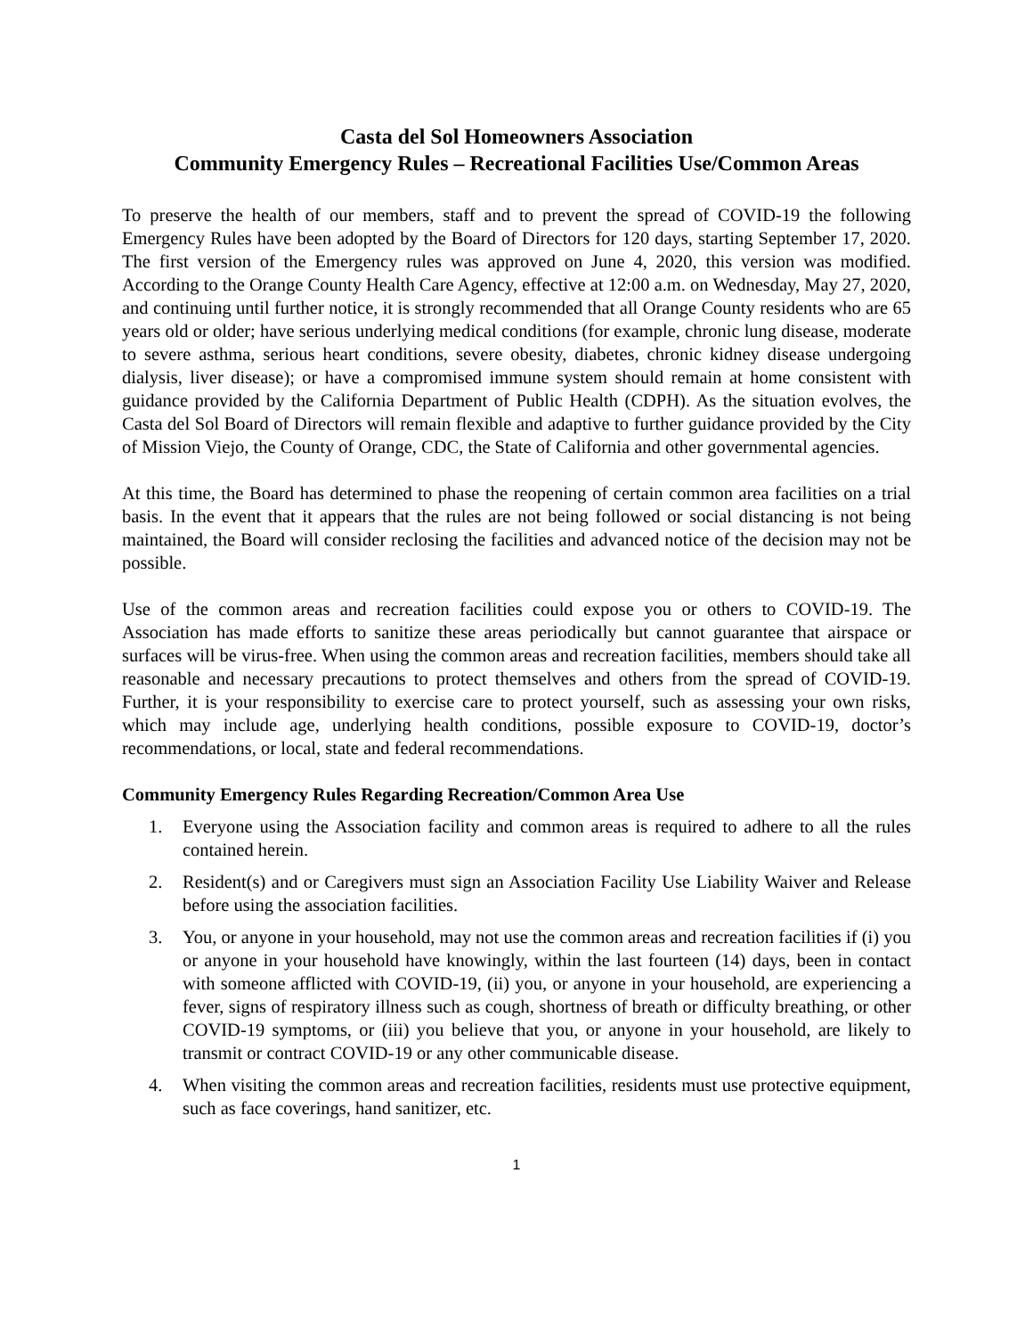Casta del Sol Homeowners Association
Community Emergency Rules – Recreational Facilities Use/Common Areas
To preserve the health of our members, staff and to prevent the spread of COVID-19 the following Emergency Rules have been adopted by the Board of Directors for 120 days, starting September 17, 2020. The first version of the Emergency rules was approved on June 4, 2020, this version was modified. According to the Orange County Health Care Agency, effective at 12:00 a.m. on Wednesday, May 27, 2020, and continuing until further notice, it is strongly recommended that all Orange County residents who are 65 years old or older; have serious underlying medical conditions (for example, chronic lung disease, moderate to severe asthma, serious heart conditions, severe obesity, diabetes, chronic kidney disease undergoing dialysis, liver disease); or have a compromised immune system should remain at home consistent with guidance provided by the California Department of Public Health (CDPH). As the situation evolves, the Casta del Sol Board of Directors will remain flexible and adaptive to further guidance provided by the City of Mission Viejo, the County of Orange, CDC, the State of California and other governmental agencies.
At this time, the Board has determined to phase the reopening of certain common area facilities on a trial basis. In the event that it appears that the rules are not being followed or social distancing is not being maintained, the Board will consider reclosing the facilities and advanced notice of the decision may not be possible.
Use of the common areas and recreation facilities could expose you or others to COVID-19. The Association has made efforts to sanitize these areas periodically but cannot guarantee that airspace or surfaces will be virus-free. When using the common areas and recreation facilities, members should take all reasonable and necessary precautions to protect themselves and others from the spread of COVID-19. Further, it is your responsibility to exercise care to protect yourself, such as assessing your own risks, which may include age, underlying health conditions, possible exposure to COVID-19, doctor’s recommendations, or local, state and federal recommendations.
Community Emergency Rules Regarding Recreation/Common Area Use
1. Everyone using the Association facility and common areas is required to adhere to all the rules contained herein.
2. Resident(s) and or Caregivers must sign an Association Facility Use Liability Waiver and Release before using the association facilities.
3. You, or anyone in your household, may not use the common areas and recreation facilities if (i) you or anyone in your household have knowingly, within the last fourteen (14) days, been in contact with someone afflicted with COVID-19, (ii) you, or anyone in your household, are experiencing a fever, signs of respiratory illness such as cough, shortness of breath or difficulty breathing, or other COVID-19 symptoms, or (iii) you believe that you, or anyone in your household, are likely to transmit or contract COVID-19 or any other communicable disease.
4. When visiting the common areas and recreation facilities, residents must use protective equipment, such as face coverings, hand sanitizer, etc.
1